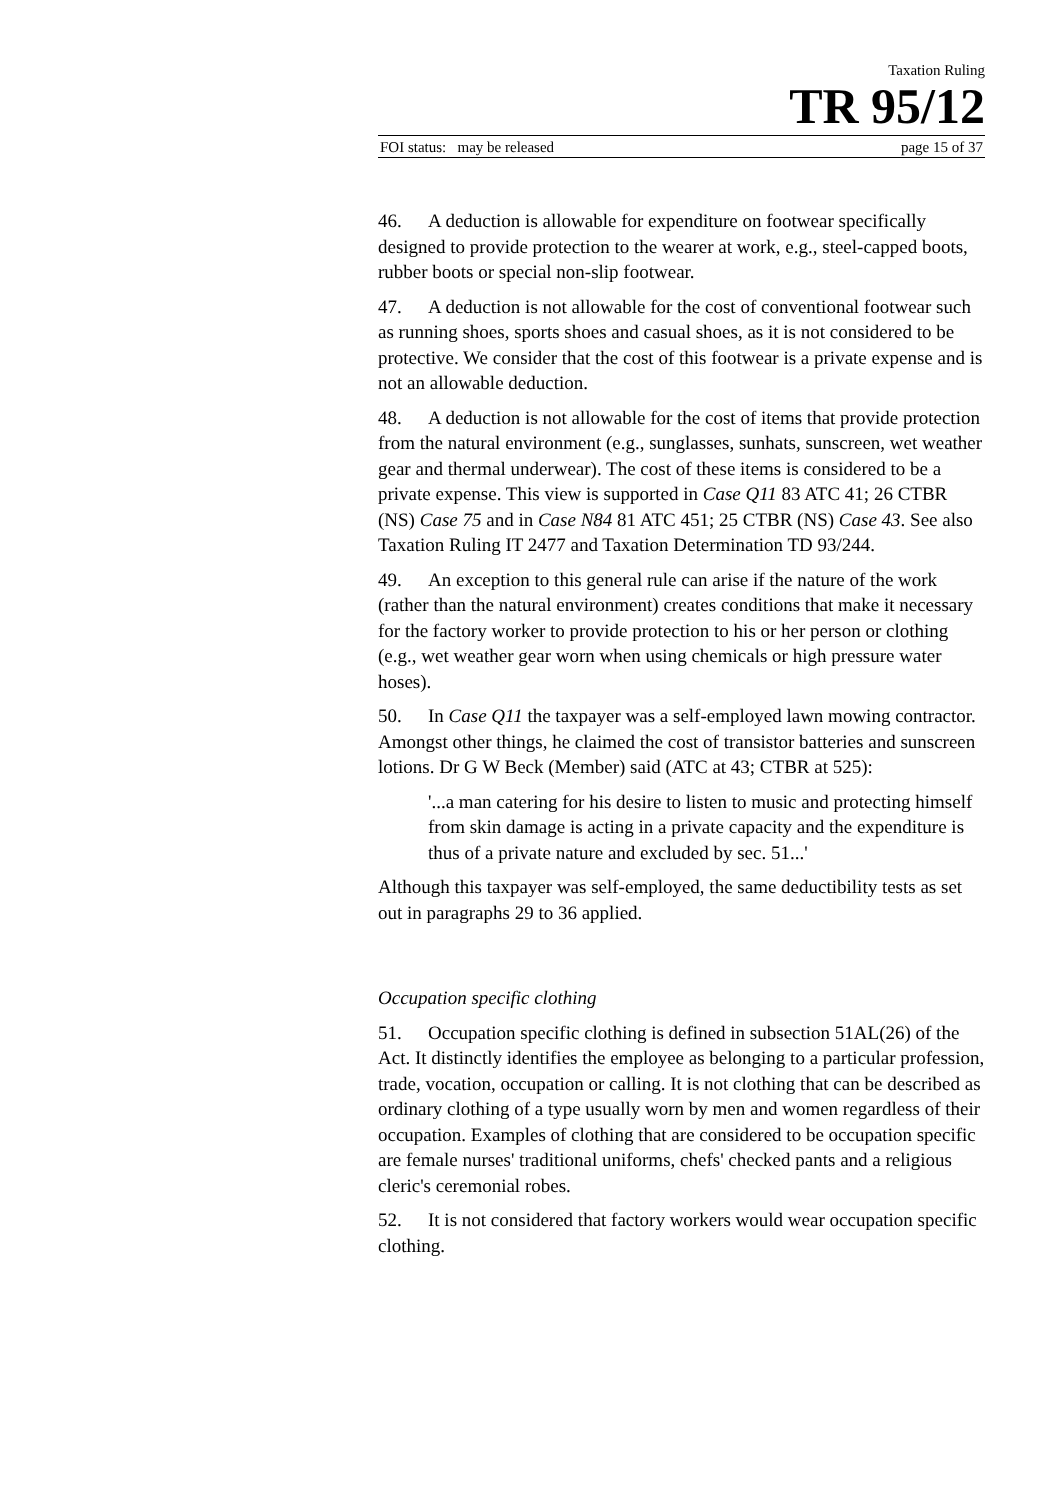Taxation Ruling
TR 95/12
FOI status: may be released page 15 of 37
46. A deduction is allowable for expenditure on footwear specifically designed to provide protection to the wearer at work, e.g., steel-capped boots, rubber boots or special non-slip footwear.
47. A deduction is not allowable for the cost of conventional footwear such as running shoes, sports shoes and casual shoes, as it is not considered to be protective. We consider that the cost of this footwear is a private expense and is not an allowable deduction.
48. A deduction is not allowable for the cost of items that provide protection from the natural environment (e.g., sunglasses, sunhats, sunscreen, wet weather gear and thermal underwear). The cost of these items is considered to be a private expense. This view is supported in Case Q11 83 ATC 41; 26 CTBR (NS) Case 75 and in Case N84 81 ATC 451; 25 CTBR (NS) Case 43. See also Taxation Ruling IT 2477 and Taxation Determination TD 93/244.
49. An exception to this general rule can arise if the nature of the work (rather than the natural environment) creates conditions that make it necessary for the factory worker to provide protection to his or her person or clothing (e.g., wet weather gear worn when using chemicals or high pressure water hoses).
50. In Case Q11 the taxpayer was a self-employed lawn mowing contractor. Amongst other things, he claimed the cost of transistor batteries and sunscreen lotions. Dr G W Beck (Member) said (ATC at 43; CTBR at 525):
'...a man catering for his desire to listen to music and protecting himself from skin damage is acting in a private capacity and the expenditure is thus of a private nature and excluded by sec. 51...'
Although this taxpayer was self-employed, the same deductibility tests as set out in paragraphs 29 to 36 applied.
Occupation specific clothing
51. Occupation specific clothing is defined in subsection 51AL(26) of the Act. It distinctly identifies the employee as belonging to a particular profession, trade, vocation, occupation or calling. It is not clothing that can be described as ordinary clothing of a type usually worn by men and women regardless of their occupation. Examples of clothing that are considered to be occupation specific are female nurses' traditional uniforms, chefs' checked pants and a religious cleric's ceremonial robes.
52. It is not considered that factory workers would wear occupation specific clothing.